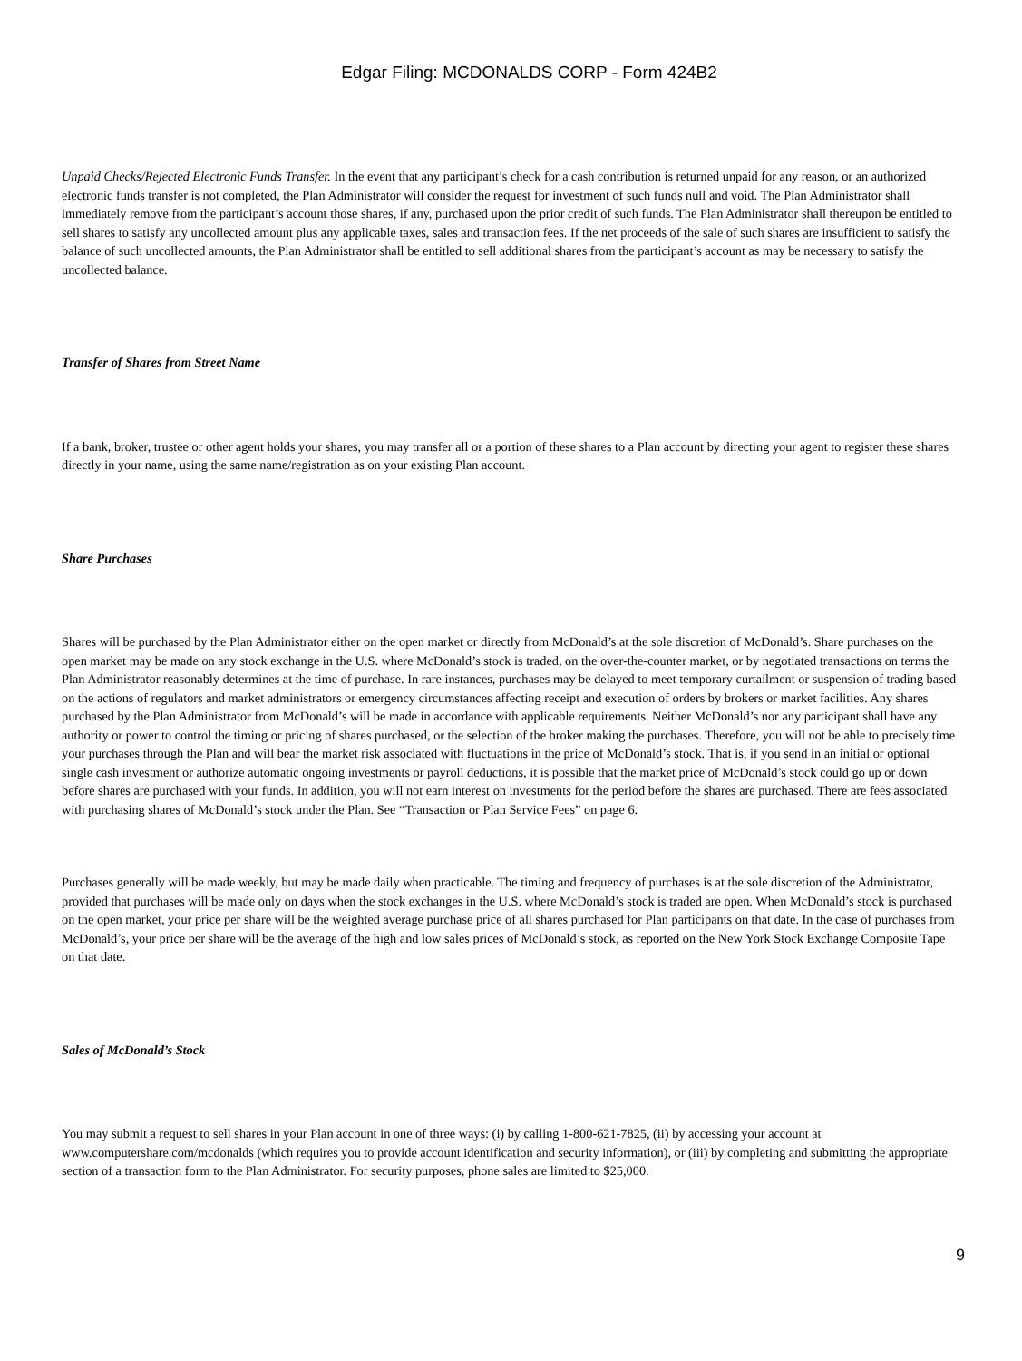Edgar Filing: MCDONALDS CORP - Form 424B2
Unpaid Checks/Rejected Electronic Funds Transfer. In the event that any participant’s check for a cash contribution is returned unpaid for any reason, or an authorized electronic funds transfer is not completed, the Plan Administrator will consider the request for investment of such funds null and void. The Plan Administrator shall immediately remove from the participant’s account those shares, if any, purchased upon the prior credit of such funds. The Plan Administrator shall thereupon be entitled to sell shares to satisfy any uncollected amount plus any applicable taxes, sales and transaction fees. If the net proceeds of the sale of such shares are insufficient to satisfy the balance of such uncollected amounts, the Plan Administrator shall be entitled to sell additional shares from the participant’s account as may be necessary to satisfy the uncollected balance.
Transfer of Shares from Street Name
If a bank, broker, trustee or other agent holds your shares, you may transfer all or a portion of these shares to a Plan account by directing your agent to register these shares directly in your name, using the same name/registration as on your existing Plan account.
Share Purchases
Shares will be purchased by the Plan Administrator either on the open market or directly from McDonald’s at the sole discretion of McDonald’s. Share purchases on the open market may be made on any stock exchange in the U.S. where McDonald’s stock is traded, on the over-the-counter market, or by negotiated transactions on terms the Plan Administrator reasonably determines at the time of purchase. In rare instances, purchases may be delayed to meet temporary curtailment or suspension of trading based on the actions of regulators and market administrators or emergency circumstances affecting receipt and execution of orders by brokers or market facilities. Any shares purchased by the Plan Administrator from McDonald’s will be made in accordance with applicable requirements. Neither McDonald’s nor any participant shall have any authority or power to control the timing or pricing of shares purchased, or the selection of the broker making the purchases. Therefore, you will not be able to precisely time your purchases through the Plan and will bear the market risk associated with fluctuations in the price of McDonald’s stock. That is, if you send in an initial or optional single cash investment or authorize automatic ongoing investments or payroll deductions, it is possible that the market price of McDonald’s stock could go up or down before shares are purchased with your funds. In addition, you will not earn interest on investments for the period before the shares are purchased. There are fees associated with purchasing shares of McDonald’s stock under the Plan. See “Transaction or Plan Service Fees” on page 6.
Purchases generally will be made weekly, but may be made daily when practicable. The timing and frequency of purchases is at the sole discretion of the Administrator, provided that purchases will be made only on days when the stock exchanges in the U.S. where McDonald’s stock is traded are open. When McDonald’s stock is purchased on the open market, your price per share will be the weighted average purchase price of all shares purchased for Plan participants on that date. In the case of purchases from McDonald’s, your price per share will be the average of the high and low sales prices of McDonald’s stock, as reported on the New York Stock Exchange Composite Tape on that date.
Sales of McDonald’s Stock
You may submit a request to sell shares in your Plan account in one of three ways: (i) by calling 1-800-621-7825, (ii) by accessing your account at www.computershare.com/mcdonalds (which requires you to provide account identification and security information), or (iii) by completing and submitting the appropriate section of a transaction form to the Plan Administrator. For security purposes, phone sales are limited to $25,000.
9